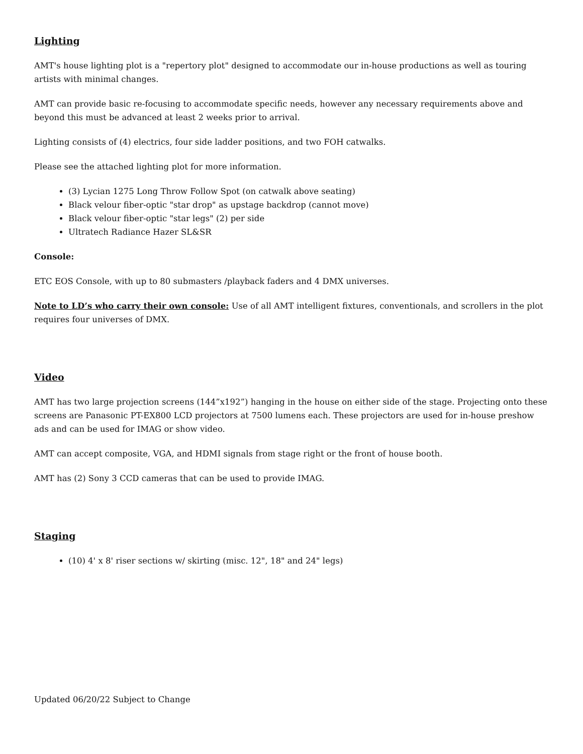Lighting
AMT's house lighting plot is a "repertory plot" designed to accommodate our in-house productions as well as touring artists with minimal changes.
AMT can provide basic re-focusing to accommodate specific needs, however any necessary requirements above and beyond this must be advanced at least 2 weeks prior to arrival.
Lighting consists of (4) electrics, four side ladder positions, and two FOH catwalks.
Please see the attached lighting plot for more information.
(3) Lycian 1275 Long Throw Follow Spot (on catwalk above seating)
Black velour fiber-optic "star drop" as upstage backdrop (cannot move)
Black velour fiber-optic "star legs" (2) per side
Ultratech Radiance Hazer SL&SR
Console:
ETC EOS Console, with up to 80 submasters /playback faders and 4 DMX universes.
Note to LD’s who carry their own console: Use of all AMT intelligent fixtures, conventionals, and scrollers in the plot requires four universes of DMX.
Video
AMT has two large projection screens (144”x192”) hanging in the house on either side of the stage. Projecting onto these screens are Panasonic PT-EX800 LCD projectors at 7500 lumens each. These projectors are used for in-house preshow ads and can be used for IMAG or show video.
AMT can accept composite, VGA, and HDMI signals from stage right or the front of house booth.
AMT has (2) Sony 3 CCD cameras that can be used to provide IMAG.
Staging
(10) 4' x 8' riser sections w/ skirting (misc. 12", 18" and 24" legs)
Updated 06/20/22 Subject to Change